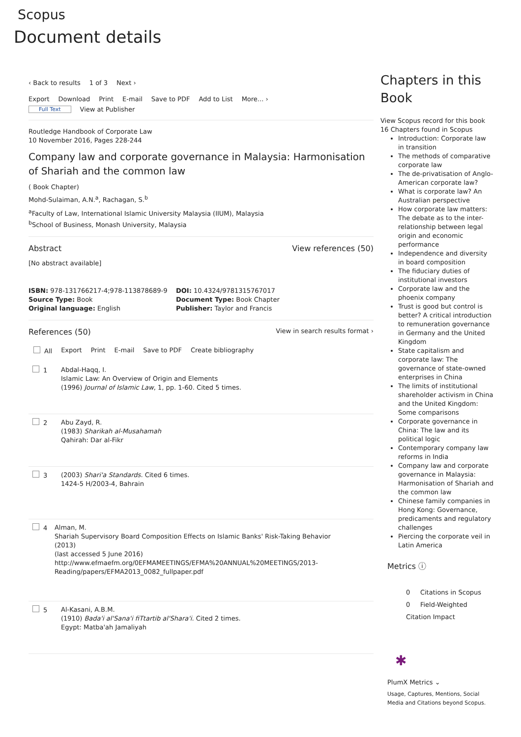Scopus
Document details
‹ Back to results 1 of 3 Next ›
Export Download Print E-mail Save to PDF Add to List More... ›
Full Text View at Publisher
Routledge Handbook of Corporate Law
10 November 2016, Pages 228-244
Company law and corporate governance in Malaysia: Harmonisation of Shariah and the common law
( Book Chapter)
Mohd-Sulaiman, A.N.<sup>a</sup>, Rachagan, S.<sup>b</sup>
<sup>a</sup> Faculty of Law, International Islamic University Malaysia (IIUM), Malaysia
<sup>b</sup> School of Business, Monash University, Malaysia
Abstract View references (50)
[No abstract available]
ISBN: 978-131766217-4;978-113878689-9
Source Type: Book
Original language: English
DOI: 10.4324/9781315767017
Document Type: Book Chapter
Publisher: Taylor and Francis
References (50) View in search results format ›
All Export Print E-mail Save to PDF Create bibliography
1 Abdal-Haqq, I.
Islamic Law: An Overview of Origin and Elements
(1996) Journal of Islamic Law, 1, pp. 1-60. Cited 5 times.
2 Abu Zayd, R.
(1983) Sharikah al-Musahamah
Qahirah: Dar al-Fikr
3 (2003) Shari'a Standards. Cited 6 times.
1424-5 H/2003-4, Bahrain
4 Alman, M.
Shariah Supervisory Board Composition Effects on Islamic Banks' Risk-Taking Behavior
(2013)
(last accessed 5 June 2016)
http://www.efmaefm.org/0EFMAMEETINGS/EFMA%20ANNUAL%20MEETINGS/2013-Reading/papers/EFMA2013_0082_fullpaper.pdf
5 Al-Kasani, A.B.M.
(1910) Bada'i al'Sana'i fiTtartib al'Shara'i. Cited 2 times.
Egypt: Matba'ah Jamaliyah
Chapters in this Book
View Scopus record for this book
16 Chapters found in Scopus
Introduction: Corporate law in transition
The methods of comparative corporate law
The de-privatisation of Anglo-American corporate law?
What is corporate law? An Australian perspective
How corporate law matters: The debate as to the inter-relationship between legal origin and economic performance
Independence and diversity in board composition
The fiduciary duties of institutional investors
Corporate law and the phoenix company
Trust is good but control is better? A critical introduction to remuneration governance in Germany and the United Kingdom
State capitalism and corporate law: The governance of state-owned enterprises in China
The limits of institutional shareholder activism in China and the United Kingdom: Some comparisons
Corporate governance in China: The law and its political logic
Contemporary company law reforms in India
Company law and corporate governance in Malaysia: Harmonisation of Shariah and the common law
Chinese family companies in Hong Kong: Governance, predicaments and regulatory challenges
Piercing the corporate veil in Latin America
Metrics ⓘ
0 Citations in Scopus
0 Field-Weighted Citation Impact
✱
PlumX Metrics ⌄
Usage, Captures, Mentions, Social Media and Citations beyond Scopus.